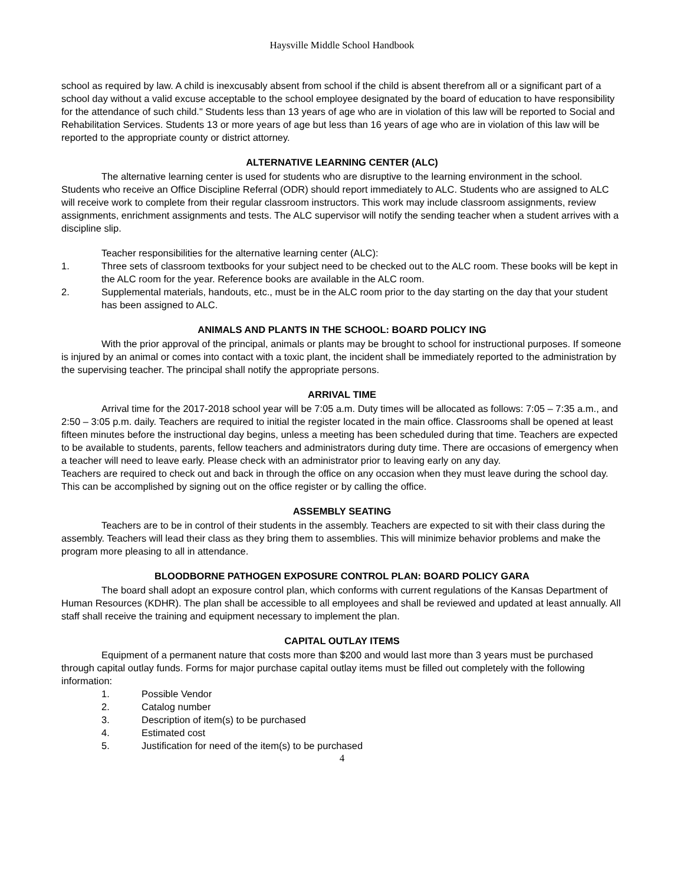Haysville Middle School Handbook
school as required by law. A child is inexcusably absent from school if the child is absent therefrom all or a significant part of a school day without a valid excuse acceptable to the school employee designated by the board of education to have responsibility for the attendance of such child." Students less than 13 years of age who are in violation of this law will be reported to Social and Rehabilitation Services. Students 13 or more years of age but less than 16 years of age who are in violation of this law will be reported to the appropriate county or district attorney.
ALTERNATIVE LEARNING CENTER (ALC)
The alternative learning center is used for students who are disruptive to the learning environment in the school. Students who receive an Office Discipline Referral (ODR) should report immediately to ALC. Students who are assigned to ALC will receive work to complete from their regular classroom instructors. This work may include classroom assignments, review assignments, enrichment assignments and tests. The ALC supervisor will notify the sending teacher when a student arrives with a discipline slip.
Teacher responsibilities for the alternative learning center (ALC):
1. Three sets of classroom textbooks for your subject need to be checked out to the ALC room. These books will be kept in the ALC room for the year. Reference books are available in the ALC room.
2. Supplemental materials, handouts, etc., must be in the ALC room prior to the day starting on the day that your student has been assigned to ALC.
ANIMALS AND PLANTS IN THE SCHOOL: BOARD POLICY ING
With the prior approval of the principal, animals or plants may be brought to school for instructional purposes. If someone is injured by an animal or comes into contact with a toxic plant, the incident shall be immediately reported to the administration by the supervising teacher. The principal shall notify the appropriate persons.
ARRIVAL TIME
Arrival time for the 2017-2018 school year will be 7:05 a.m. Duty times will be allocated as follows: 7:05 – 7:35 a.m., and 2:50 – 3:05 p.m. daily. Teachers are required to initial the register located in the main office. Classrooms shall be opened at least fifteen minutes before the instructional day begins, unless a meeting has been scheduled during that time. Teachers are expected to be available to students, parents, fellow teachers and administrators during duty time. There are occasions of emergency when a teacher will need to leave early. Please check with an administrator prior to leaving early on any day.
Teachers are required to check out and back in through the office on any occasion when they must leave during the school day. This can be accomplished by signing out on the office register or by calling the office.
ASSEMBLY SEATING
Teachers are to be in control of their students in the assembly. Teachers are expected to sit with their class during the assembly. Teachers will lead their class as they bring them to assemblies. This will minimize behavior problems and make the program more pleasing to all in attendance.
BLOODBORNE PATHOGEN EXPOSURE CONTROL PLAN: BOARD POLICY GARA
The board shall adopt an exposure control plan, which conforms with current regulations of the Kansas Department of Human Resources (KDHR). The plan shall be accessible to all employees and shall be reviewed and updated at least annually. All staff shall receive the training and equipment necessary to implement the plan.
CAPITAL OUTLAY ITEMS
Equipment of a permanent nature that costs more than $200 and would last more than 3 years must be purchased through capital outlay funds. Forms for major purchase capital outlay items must be filled out completely with the following information:
1. Possible Vendor
2. Catalog number
3. Description of item(s) to be purchased
4. Estimated cost
5. Justification for need of the item(s) to be purchased
4